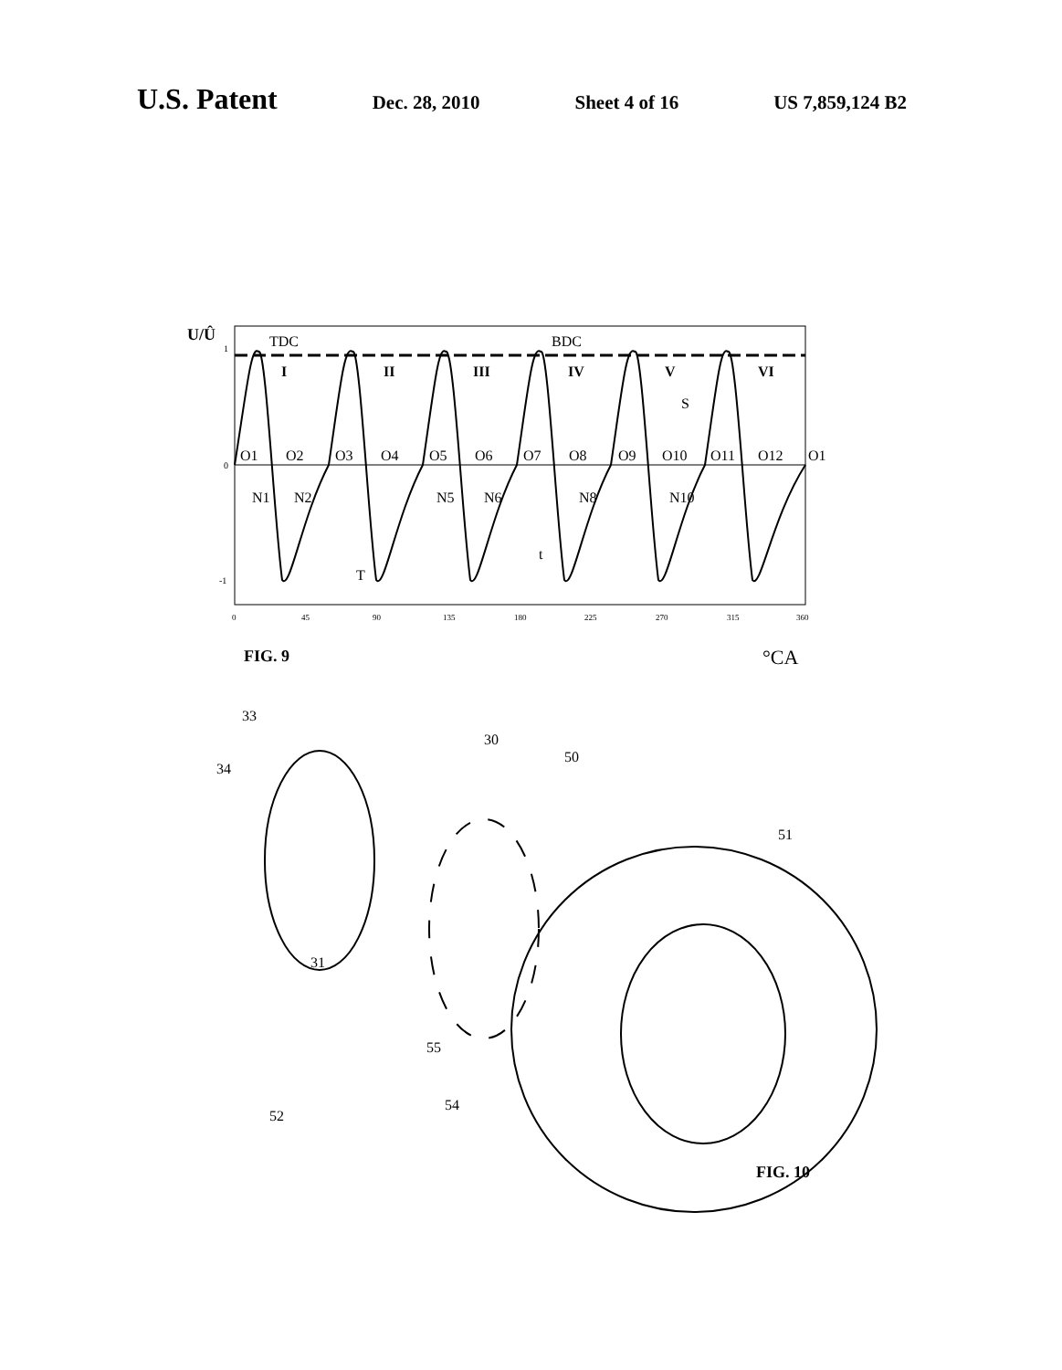U.S. Patent
Dec. 28, 2010 Sheet 4 of 16 US 7,859,124 B2
U/Û
1
0
-1
TDC
BDC
I
II
III
IV
V
VI
S
O1
O2
O3
O4
O5
O6
O7
O8
O9
O10
O11
O12
O1
N1
N2
N5
N6
N8
N10
t
T
0
45
90
135
180
225
270
315
360
FIG. 9
°CA
33
30
34
50
51
31
55
54
52
FIG. 10